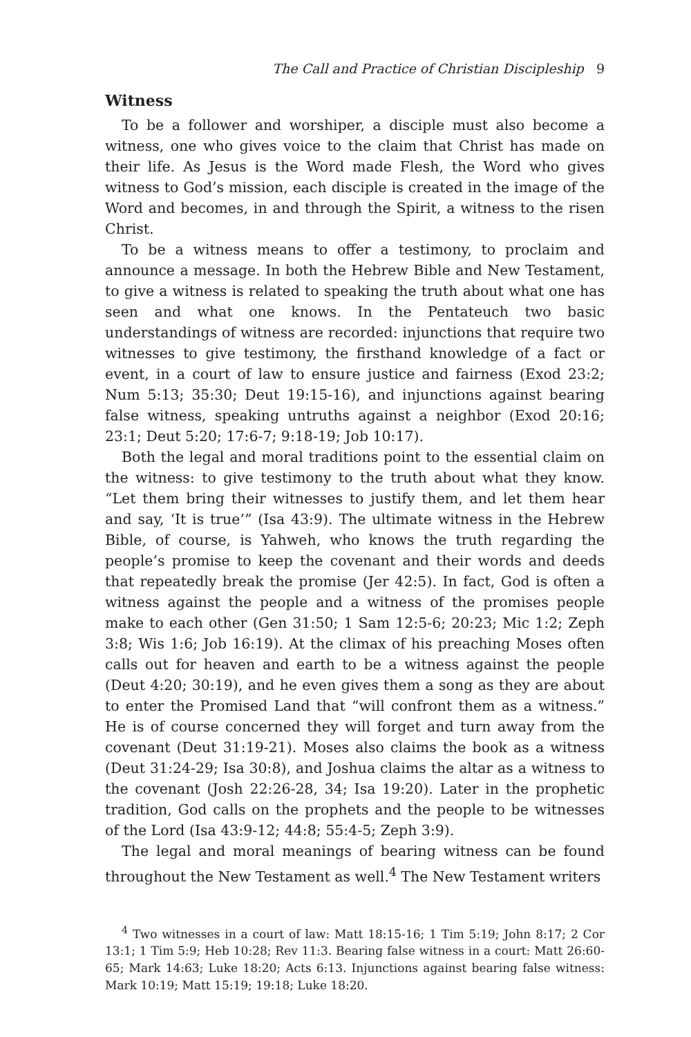The Call and Practice of Christian Discipleship 9
Witness
To be a follower and worshiper, a disciple must also become a witness, one who gives voice to the claim that Christ has made on their life. As Jesus is the Word made Flesh, the Word who gives witness to God’s mission, each disciple is created in the image of the Word and becomes, in and through the Spirit, a witness to the risen Christ.
To be a witness means to offer a testimony, to proclaim and announce a message. In both the Hebrew Bible and New Testament, to give a witness is related to speaking the truth about what one has seen and what one knows. In the Pentateuch two basic understandings of witness are recorded: injunctions that require two witnesses to give testimony, the firsthand knowledge of a fact or event, in a court of law to ensure justice and fairness (Exod 23:2; Num 5:13; 35:30; Deut 19:15-16), and injunctions against bearing false witness, speaking untruths against a neighbor (Exod 20:16; 23:1; Deut 5:20; 17:6-7; 9:18-19; Job 10:17).
Both the legal and moral traditions point to the essential claim on the witness: to give testimony to the truth about what they know. “Let them bring their witnesses to justify them, and let them hear and say, ‘It is true’” (Isa 43:9). The ultimate witness in the Hebrew Bible, of course, is Yahweh, who knows the truth regarding the people’s promise to keep the covenant and their words and deeds that repeatedly break the promise (Jer 42:5). In fact, God is often a witness against the people and a witness of the promises people make to each other (Gen 31:50; 1 Sam 12:5-6; 20:23; Mic 1:2; Zeph 3:8; Wis 1:6; Job 16:19). At the climax of his preaching Moses often calls out for heaven and earth to be a witness against the people (Deut 4:20; 30:19), and he even gives them a song as they are about to enter the Promised Land that “will confront them as a witness.” He is of course concerned they will forget and turn away from the covenant (Deut 31:19-21). Moses also claims the book as a witness (Deut 31:24-29; Isa 30:8), and Joshua claims the altar as a witness to the covenant (Josh 22:26-28, 34; Isa 19:20). Later in the prophetic tradition, God calls on the prophets and the people to be witnesses of the Lord (Isa 43:9-12; 44:8; 55:4-5; Zeph 3:9).
The legal and moral meanings of bearing witness can be found throughout the New Testament as well.<sup>4</sup> The New Testament writers
<sup>4</sup> Two witnesses in a court of law: Matt 18:15-16; 1 Tim 5:19; John 8:17; 2 Cor 13:1; 1 Tim 5:9; Heb 10:28; Rev 11:3. Bearing false witness in a court: Matt 26:60-65; Mark 14:63; Luke 18:20; Acts 6:13. Injunctions against bearing false witness: Mark 10:19; Matt 15:19; 19:18; Luke 18:20.